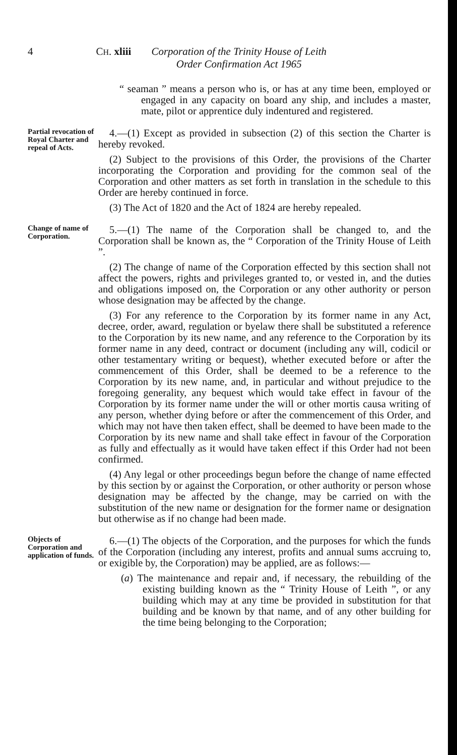4 CH. xliii Corporation of the Trinity House of Leith
Order Confirmation Act 1965
“ seaman ” means a person who is, or has at any time been, employed or engaged in any capacity on board any ship, and includes a master, mate, pilot or apprentice duly indentured and registered.
Partial revocation of Royal Charter and repeal of Acts.
4.—(1) Except as provided in subsection (2) of this section the Charter is hereby revoked.
(2) Subject to the provisions of this Order, the provisions of the Charter incorporating the Corporation and providing for the common seal of the Corporation and other matters as set forth in translation in the schedule to this Order are hereby continued in force.
(3) The Act of 1820 and the Act of 1824 are hereby repealed.
Change of name of Corporation.
5.—(1) The name of the Corporation shall be changed to, and the Corporation shall be known as, the “ Corporation of the Trinity House of Leith ”.
(2) The change of name of the Corporation effected by this section shall not affect the powers, rights and privileges granted to, or vested in, and the duties and obligations imposed on, the Corporation or any other authority or person whose designation may be affected by the change.
(3) For any reference to the Corporation by its former name in any Act, decree, order, award, regulation or byelaw there shall be substituted a reference to the Corporation by its new name, and any reference to the Corporation by its former name in any deed, contract or document (including any will, codicil or other testamentary writing or bequest), whether executed before or after the commencement of this Order, shall be deemed to be a reference to the Corporation by its new name, and, in particular and without prejudice to the foregoing generality, any bequest which would take effect in favour of the Corporation by its former name under the will or other mortis causa writing of any person, whether dying before or after the commencement of this Order, and which may not have then taken effect, shall be deemed to have been made to the Corporation by its new name and shall take effect in favour of the Corporation as fully and effectually as it would have taken effect if this Order had not been confirmed.
(4) Any legal or other proceedings begun before the change of name effected by this section by or against the Corporation, or other authority or person whose designation may be affected by the change, may be carried on with the substitution of the new name or designation for the former name or designation but otherwise as if no change had been made.
Objects of Corporation and application of funds.
6.—(1) The objects of the Corporation, and the purposes for which the funds of the Corporation (including any interest, profits and annual sums accruing to, or exigible by, the Corporation) may be applied, are as follows:—
(a) The maintenance and repair and, if necessary, the rebuilding of the existing building known as the “ Trinity House of Leith ”, or any building which may at any time be provided in substitution for that building and be known by that name, and of any other building for the time being belonging to the Corporation;